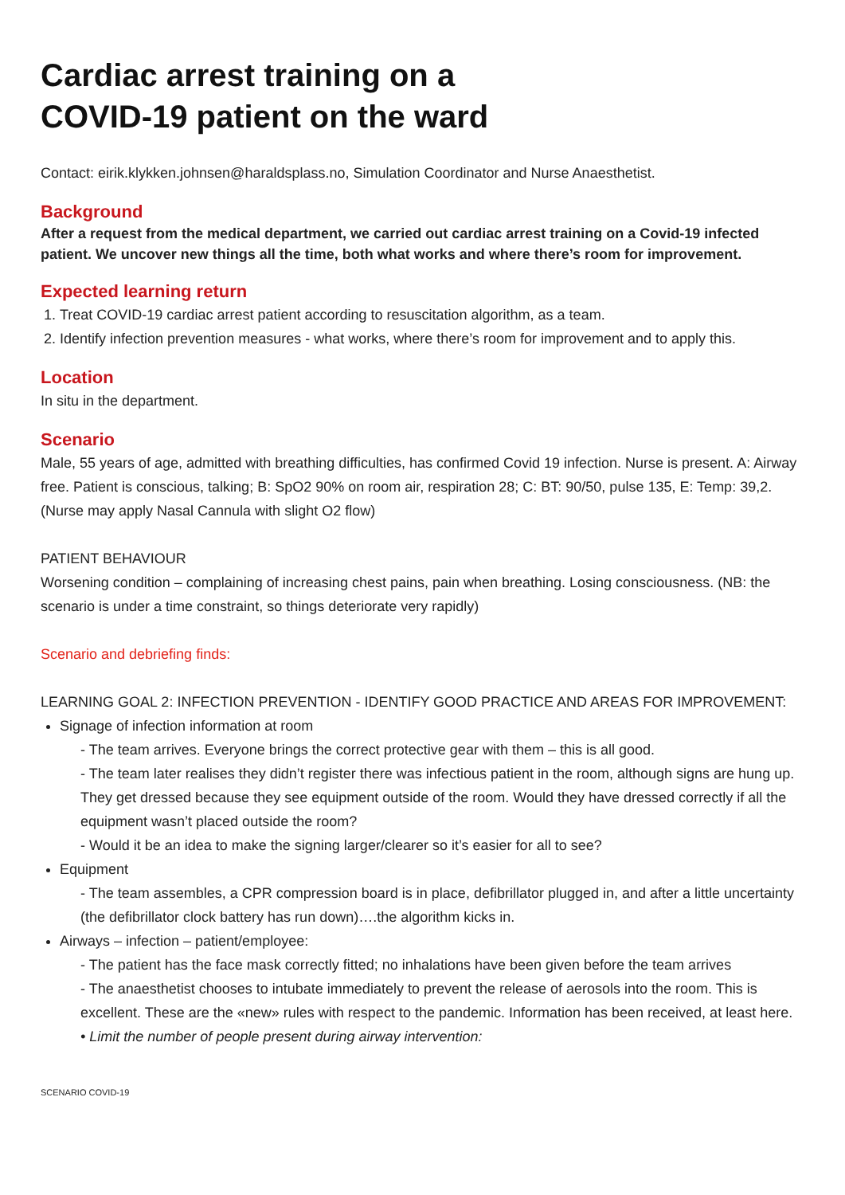Cardiac arrest training on a
COVID-19 patient on the ward
Contact: eirik.klykken.johnsen@haraldsplass.no, Simulation Coordinator and Nurse Anaesthetist.
Background
After a request from the medical department, we carried out cardiac arrest training on a Covid-19 infected patient. We uncover new things all the time, both what works and where there’s room for improvement.
Expected learning return
1. Treat COVID-19 cardiac arrest patient according to resuscitation algorithm, as a team.
2. Identify infection prevention measures - what works, where there’s room for improvement and to apply this.
Location
In situ in the department.
Scenario
Male, 55 years of age, admitted with breathing difficulties, has confirmed Covid 19 infection. Nurse is present. A: Airway free. Patient is conscious, talking; B: SpO2 90% on room air, respiration 28; C: BT: 90/50, pulse 135, E: Temp: 39,2. (Nurse may apply Nasal Cannula with slight O2 flow)
PATIENT BEHAVIOUR
Worsening condition – complaining of increasing chest pains, pain when breathing. Losing consciousness. (NB: the scenario is under a time constraint, so things deteriorate very rapidly)
Scenario and debriefing finds:
LEARNING GOAL 2: INFECTION PREVENTION - IDENTIFY GOOD PRACTICE AND AREAS FOR IMPROVEMENT:
Signage of infection information at room
- The team arrives. Everyone brings the correct protective gear with them – this is all good.
- The team later realises they didn’t register there was infectious patient in the room, although signs are hung up. They get dressed because they see equipment outside of the room. Would they have dressed correctly if all the equipment wasn’t placed outside the room?
- Would it be an idea to make the signing larger/clearer so it’s easier for all to see?
Equipment
- The team assembles, a CPR compression board is in place, defibrillator plugged in, and after a little uncertainty (the defibrillator clock battery has run down)….the algorithm kicks in.
Airways – infection – patient/employee:
- The patient has the face mask correctly fitted; no inhalations have been given before the team arrives
- The anaesthetist chooses to intubate immediately to prevent the release of aerosols into the room. This is excellent. These are the «new» rules with respect to the pandemic. Information has been received, at least here.
• Limit the number of people present during airway intervention:
SCENARIO COVID-19